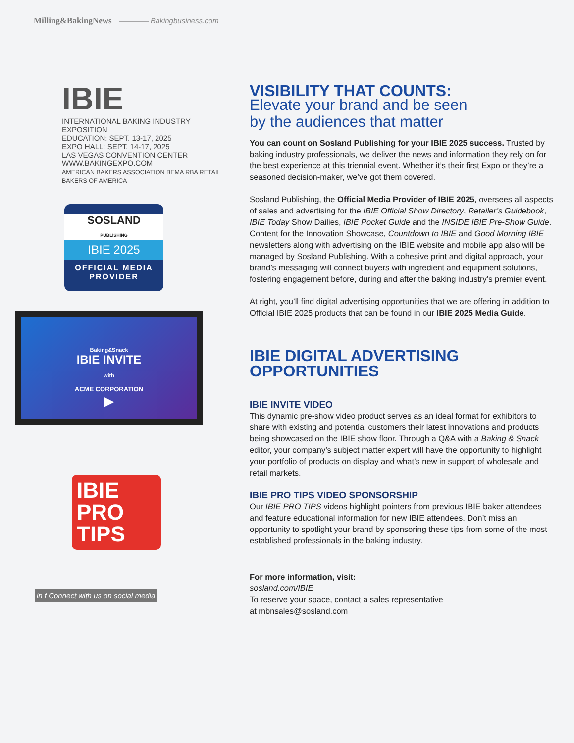Milling&BakingNews ———— Bakingbusiness.com
IBIE
INTERNATIONAL BAKING INDUSTRY EXPOSITION
EDUCATION: SEPT. 13-17, 2025
EXPO HALL: SEPT. 14-17, 2025
LAS VEGAS CONVENTION CENTER
WWW.BAKINGEXPO.COM
AMERICAN BAKERS ASSOCIATION BEMA RBA RETAIL BAKERS OF AMERICA
SOSLAND
PUBLISHING
IBIE 2025
OFFICIAL MEDIA PROVIDER
Baking&Snack
IBIE INVITE
with
ACME CORPORATION
▶
IBIE
PRO
TIPS
in f Connect with us on social media
VISIBILITY THAT COUNTS:
Elevate your brand and be seen
by the audiences that matter
You can count on Sosland Publishing for your IBIE 2025 success. Trusted by baking industry professionals, we deliver the news and information they rely on for the best experience at this triennial event. Whether it’s their first Expo or they’re a seasoned decision-maker, we’ve got them covered.
Sosland Publishing, the Official Media Provider of IBIE 2025, oversees all aspects of sales and advertising for the IBIE Official Show Directory, Retailer’s Guidebook, IBIE Today Show Dailies, IBIE Pocket Guide and the INSIDE IBIE Pre-Show Guide. Content for the Innovation Showcase, Countdown to IBIE and Good Morning IBIE newsletters along with advertising on the IBIE website and mobile app also will be managed by Sosland Publishing. With a cohesive print and digital approach, your brand’s messaging will connect buyers with ingredient and equipment solutions, fostering engagement before, during and after the baking industry’s premier event.
At right, you’ll find digital advertising opportunities that we are offering in addition to Official IBIE 2025 products that can be found in our IBIE 2025 Media Guide.
IBIE DIGITAL ADVERTISING OPPORTUNITIES
IBIE INVITE VIDEO
This dynamic pre-show video product serves as an ideal format for exhibitors to share with existing and potential customers their latest innovations and products being showcased on the IBIE show floor. Through a Q&A with a Baking & Snack editor, your company’s subject matter expert will have the opportunity to highlight your portfolio of products on display and what’s new in support of wholesale and retail markets.
IBIE PRO TIPS VIDEO SPONSORSHIP
Our IBIE PRO TIPS videos highlight pointers from previous IBIE baker attendees and feature educational information for new IBIE attendees. Don’t miss an opportunity to spotlight your brand by sponsoring these tips from some of the most established professionals in the baking industry.
For more information, visit:
sosland.com/IBIE
To reserve your space, contact a sales representative
at mbnsales@sosland.com